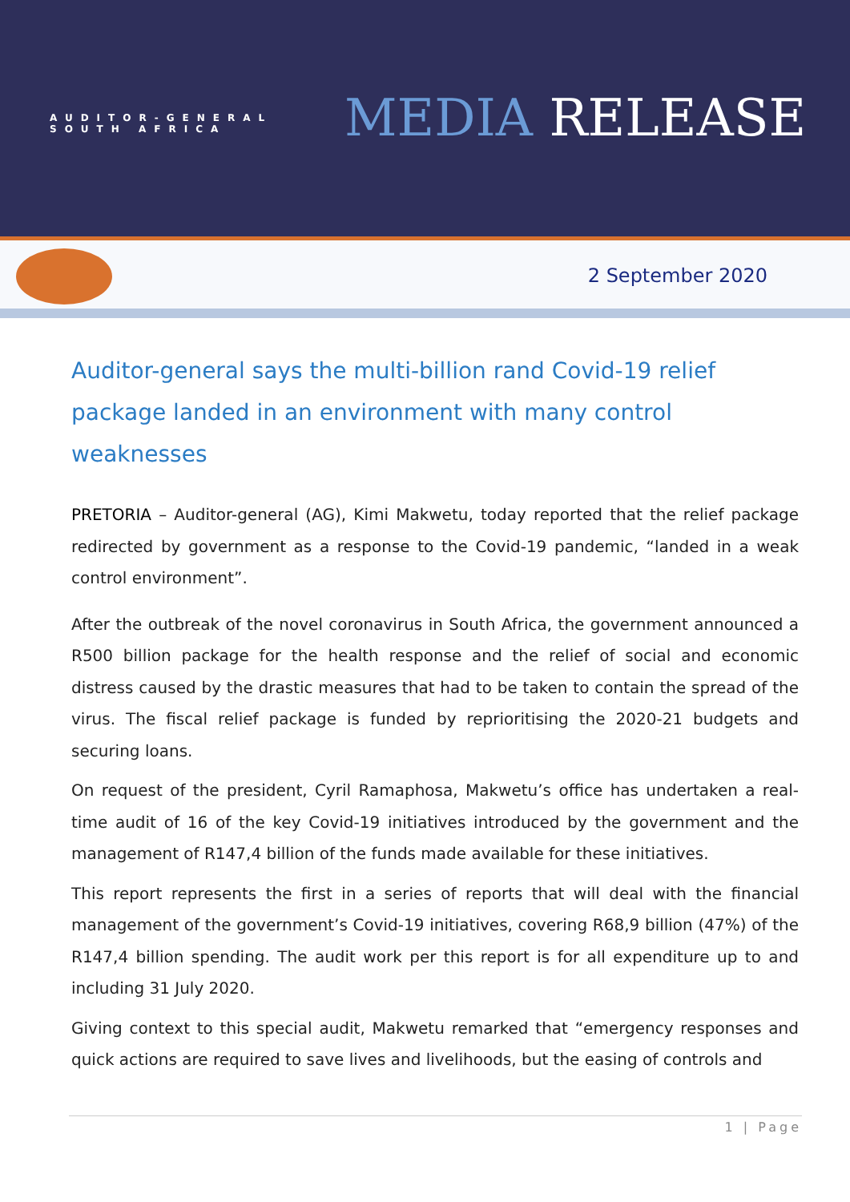AUDITOR-GENERAL
SOUTH AFRICA
MEDIA RELEASE
2 September 2020
Auditor-general says the multi-billion rand Covid-19 relief package landed in an environment with many control weaknesses
PRETORIA – Auditor-general (AG), Kimi Makwetu, today reported that the relief package redirected by government as a response to the Covid-19 pandemic, “landed in a weak control environment”.
After the outbreak of the novel coronavirus in South Africa, the government announced a R500 billion package for the health response and the relief of social and economic distress caused by the drastic measures that had to be taken to contain the spread of the virus. The fiscal relief package is funded by reprioritising the 2020-21 budgets and securing loans.
On request of the president, Cyril Ramaphosa, Makwetu’s office has undertaken a real-time audit of 16 of the key Covid-19 initiatives introduced by the government and the management of R147,4 billion of the funds made available for these initiatives.
This report represents the first in a series of reports that will deal with the financial management of the government’s Covid-19 initiatives, covering R68,9 billion (47%) of the R147,4 billion spending. The audit work per this report is for all expenditure up to and including 31 July 2020.
Giving context to this special audit, Makwetu remarked that “emergency responses and quick actions are required to save lives and livelihoods, but the easing of controls and
1 | Page